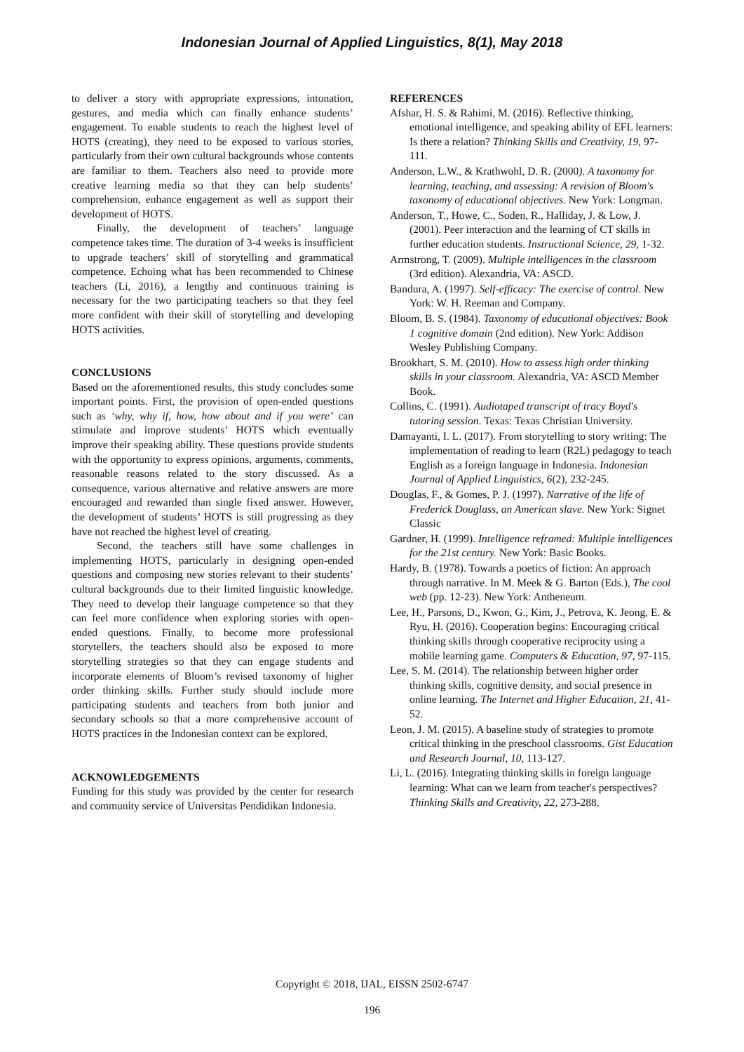Indonesian Journal of Applied Linguistics, 8(1), May 2018
to deliver a story with appropriate expressions, intonation, gestures, and media which can finally enhance students’ engagement. To enable students to reach the highest level of HOTS (creating), they need to be exposed to various stories, particularly from their own cultural backgrounds whose contents are familiar to them. Teachers also need to provide more creative learning media so that they can help students’ comprehension, enhance engagement as well as support their development of HOTS.
Finally, the development of teachers’ language competence takes time. The duration of 3-4 weeks is insufficient to upgrade teachers’ skill of storytelling and grammatical competence. Echoing what has been recommended to Chinese teachers (Li, 2016), a lengthy and continuous training is necessary for the two participating teachers so that they feel more confident with their skill of storytelling and developing HOTS activities.
CONCLUSIONS
Based on the aforementioned results, this study concludes some important points. First, the provision of open-ended questions such as ‘why, why if, how, how about and if you were’ can stimulate and improve students’ HOTS which eventually improve their speaking ability. These questions provide students with the opportunity to express opinions, arguments, comments, reasonable reasons related to the story discussed. As a consequence, various alternative and relative answers are more encouraged and rewarded than single fixed answer. However, the development of students’ HOTS is still progressing as they have not reached the highest level of creating.
Second, the teachers still have some challenges in implementing HOTS, particularly in designing open-ended questions and composing new stories relevant to their students’ cultural backgrounds due to their limited linguistic knowledge. They need to develop their language competence so that they can feel more confidence when exploring stories with open-ended questions. Finally, to become more professional storytellers, the teachers should also be exposed to more storytelling strategies so that they can engage students and incorporate elements of Bloom’s revised taxonomy of higher order thinking skills. Further study should include more participating students and teachers from both junior and secondary schools so that a more comprehensive account of HOTS practices in the Indonesian context can be explored.
ACKNOWLEDGEMENTS
Funding for this study was provided by the center for research and community service of Universitas Pendidikan Indonesia.
REFERENCES
Afshar, H. S. & Rahimi, M. (2016). Reflective thinking, emotional intelligence, and speaking ability of EFL learners: Is there a relation? Thinking Skills and Creativity, 19, 97-111.
Anderson, L.W., & Krathwohl, D. R. (2000). A taxonomy for learning, teaching, and assessing: A revision of Bloom's taxonomy of educational objectives. New York: Longman.
Anderson, T., Howe, C., Soden, R., Halliday, J. & Low, J. (2001). Peer interaction and the learning of CT skills in further education students. Instructional Science, 29, 1-32.
Armstrong, T. (2009). Multiple intelligences in the classroom (3rd edition). Alexandria, VA: ASCD.
Bandura, A. (1997). Self-efficacy: The exercise of control. New York: W. H. Reeman and Company.
Bloom, B. S. (1984). Taxonomy of educational objectives: Book 1 cognitive domain (2nd edition). New York: Addison Wesley Publishing Company.
Brookhart, S. M. (2010). How to assess high order thinking skills in your classroom. Alexandria, VA: ASCD Member Book.
Collins, C. (1991). Audiotaped transcript of tracy Boyd's tutoring session. Texas: Texas Christian University.
Damayanti, I. L. (2017). From storytelling to story writing: The implementation of reading to learn (R2L) pedagogy to teach English as a foreign language in Indonesia. Indonesian Journal of Applied Linguistics, 6(2), 232-245.
Douglas, F., & Gomes, P. J. (1997). Narrative of the life of Frederick Douglass, an American slave. New York: Signet Classic
Gardner, H. (1999). Intelligence reframed: Multiple intelligences for the 21st century. New York: Basic Books.
Hardy, B. (1978). Towards a poetics of fiction: An approach through narrative. In M. Meek & G. Barton (Eds.), The cool web (pp. 12-23). New York: Antheneum.
Lee, H., Parsons, D., Kwon, G., Kim, J., Petrova, K. Jeong, E. & Ryu, H. (2016). Cooperation begins: Encouraging critical thinking skills through cooperative reciprocity using a mobile learning game. Computers & Education, 97, 97-115.
Lee, S. M. (2014). The relationship between higher order thinking skills, cognitive density, and social presence in online learning. The Internet and Higher Education, 21, 41-52.
Leon, J. M. (2015). A baseline study of strategies to promote critical thinking in the preschool classrooms. Gist Education and Research Journal, 10, 113-127.
Li, L. (2016). Integrating thinking skills in foreign language learning: What can we learn from teacher's perspectives? Thinking Skills and Creativity, 22, 273-288.
Copyright © 2018, IJAL, EISSN 2502-6747
196